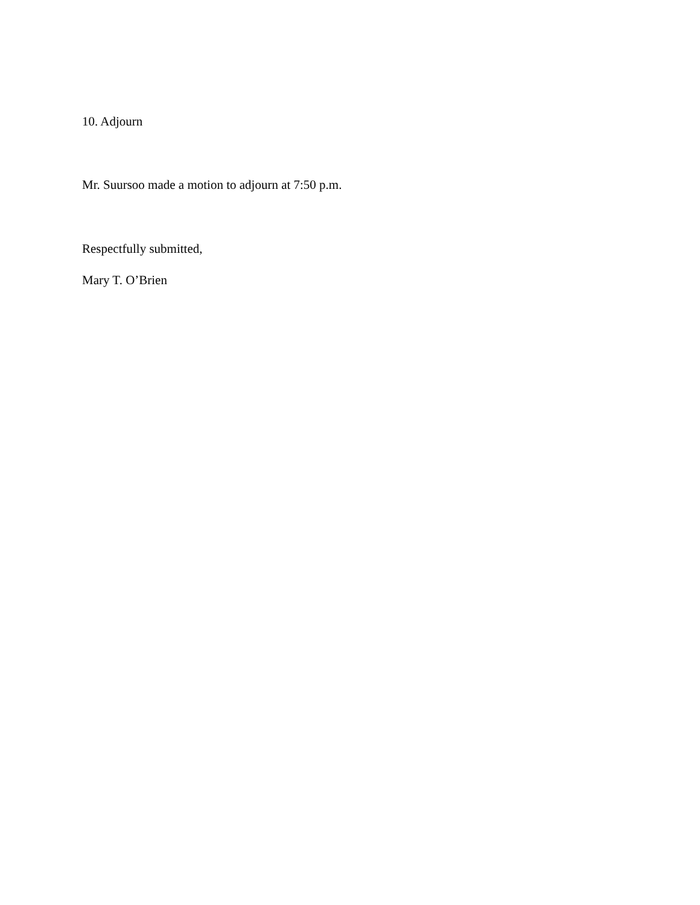10. Adjourn
Mr. Suursoo made a motion to adjourn at 7:50 p.m.
Respectfully submitted,
Mary T. O’Brien